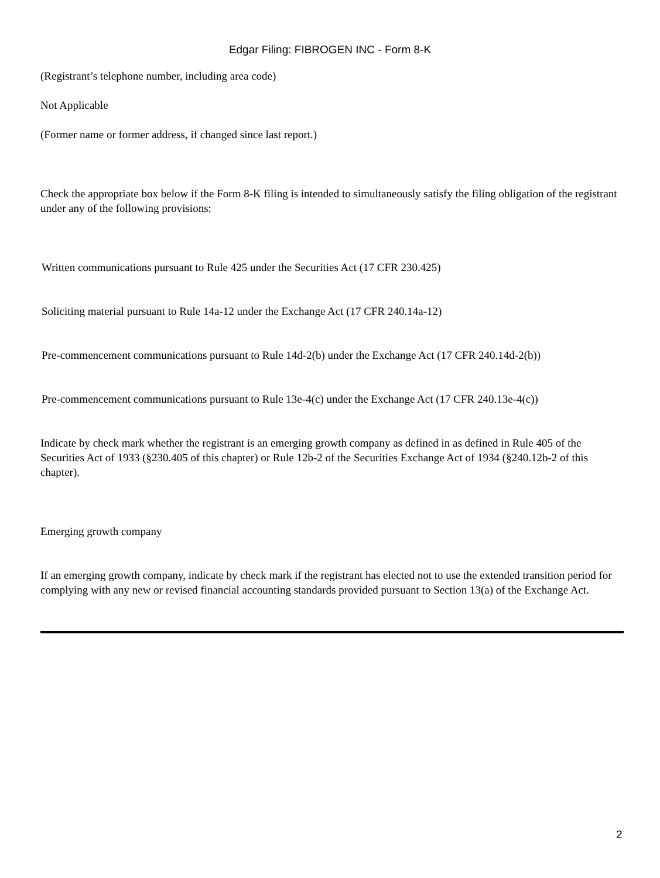Edgar Filing: FIBROGEN INC - Form 8-K
(Registrant’s telephone number, including area code)
Not Applicable
(Former name or former address, if changed since last report.)
Check the appropriate box below if the Form 8-K filing is intended to simultaneously satisfy the filing obligation of the registrant under any of the following provisions:
Written communications pursuant to Rule 425 under the Securities Act (17 CFR 230.425)
Soliciting material pursuant to Rule 14a-12 under the Exchange Act (17 CFR 240.14a-12)
Pre-commencement communications pursuant to Rule 14d-2(b) under the Exchange Act (17 CFR 240.14d-2(b))
Pre-commencement communications pursuant to Rule 13e-4(c) under the Exchange Act (17 CFR 240.13e-4(c))
Indicate by check mark whether the registrant is an emerging growth company as defined in as defined in Rule 405 of the Securities Act of 1933 (§230.405 of this chapter) or Rule 12b-2 of the Securities Exchange Act of 1934 (§240.12b-2 of this chapter).
Emerging growth company
If an emerging growth company, indicate by check mark if the registrant has elected not to use the extended transition period for complying with any new or revised financial accounting standards provided pursuant to Section 13(a) of the Exchange Act.
2